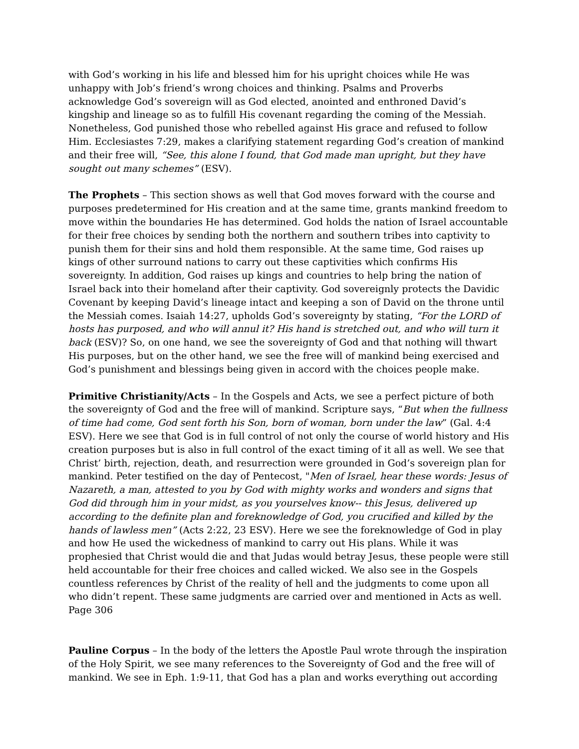with God’s working in his life and blessed him for his upright choices while He was unhappy with Job’s friend’s wrong choices and thinking. Psalms and Proverbs acknowledge God’s sovereign will as God elected, anointed and enthroned David’s kingship and lineage so as to fulfill His covenant regarding the coming of the Messiah. Nonetheless, God punished those who rebelled against His grace and refused to follow Him. Ecclesiastes 7:29, makes a clarifying statement regarding God’s creation of mankind and their free will, “See, this alone I found, that God made man upright, but they have sought out many schemes” (ESV).
The Prophets – This section shows as well that God moves forward with the course and purposes predetermined for His creation and at the same time, grants mankind freedom to move within the boundaries He has determined. God holds the nation of Israel accountable for their free choices by sending both the northern and southern tribes into captivity to punish them for their sins and hold them responsible. At the same time, God raises up kings of other surround nations to carry out these captivities which confirms His sovereignty. In addition, God raises up kings and countries to help bring the nation of Israel back into their homeland after their captivity. God sovereignly protects the Davidic Covenant by keeping David’s lineage intact and keeping a son of David on the throne until the Messiah comes. Isaiah 14:27, upholds God’s sovereignty by stating, “For the LORD of hosts has purposed, and who will annul it? His hand is stretched out, and who will turn it back (ESV)? So, on one hand, we see the sovereignty of God and that nothing will thwart His purposes, but on the other hand, we see the free will of mankind being exercised and God’s punishment and blessings being given in accord with the choices people make.
Primitive Christianity/Acts – In the Gospels and Acts, we see a perfect picture of both the sovereignty of God and the free will of mankind. Scripture says, “But when the fullness of time had come, God sent forth his Son, born of woman, born under the law” (Gal. 4:4 ESV). Here we see that God is in full control of not only the course of world history and His creation purposes but is also in full control of the exact timing of it all as well. We see that Christ’ birth, rejection, death, and resurrection were grounded in God’s sovereign plan for mankind. Peter testified on the day of Pentecost, "Men of Israel, hear these words: Jesus of Nazareth, a man, attested to you by God with mighty works and wonders and signs that God did through him in your midst, as you yourselves know-- this Jesus, delivered up according to the definite plan and foreknowledge of God, you crucified and killed by the hands of lawless men” (Acts 2:22, 23 ESV). Here we see the foreknowledge of God in play and how He used the wickedness of mankind to carry out His plans. While it was prophesied that Christ would die and that Judas would betray Jesus, these people were still held accountable for their free choices and called wicked. We also see in the Gospels countless references by Christ of the reality of hell and the judgments to come upon all who didn’t repent. These same judgments are carried over and mentioned in Acts as well. Page 306
Pauline Corpus – In the body of the letters the Apostle Paul wrote through the inspiration of the Holy Spirit, we see many references to the Sovereignty of God and the free will of mankind. We see in Eph. 1:9-11, that God has a plan and works everything out according